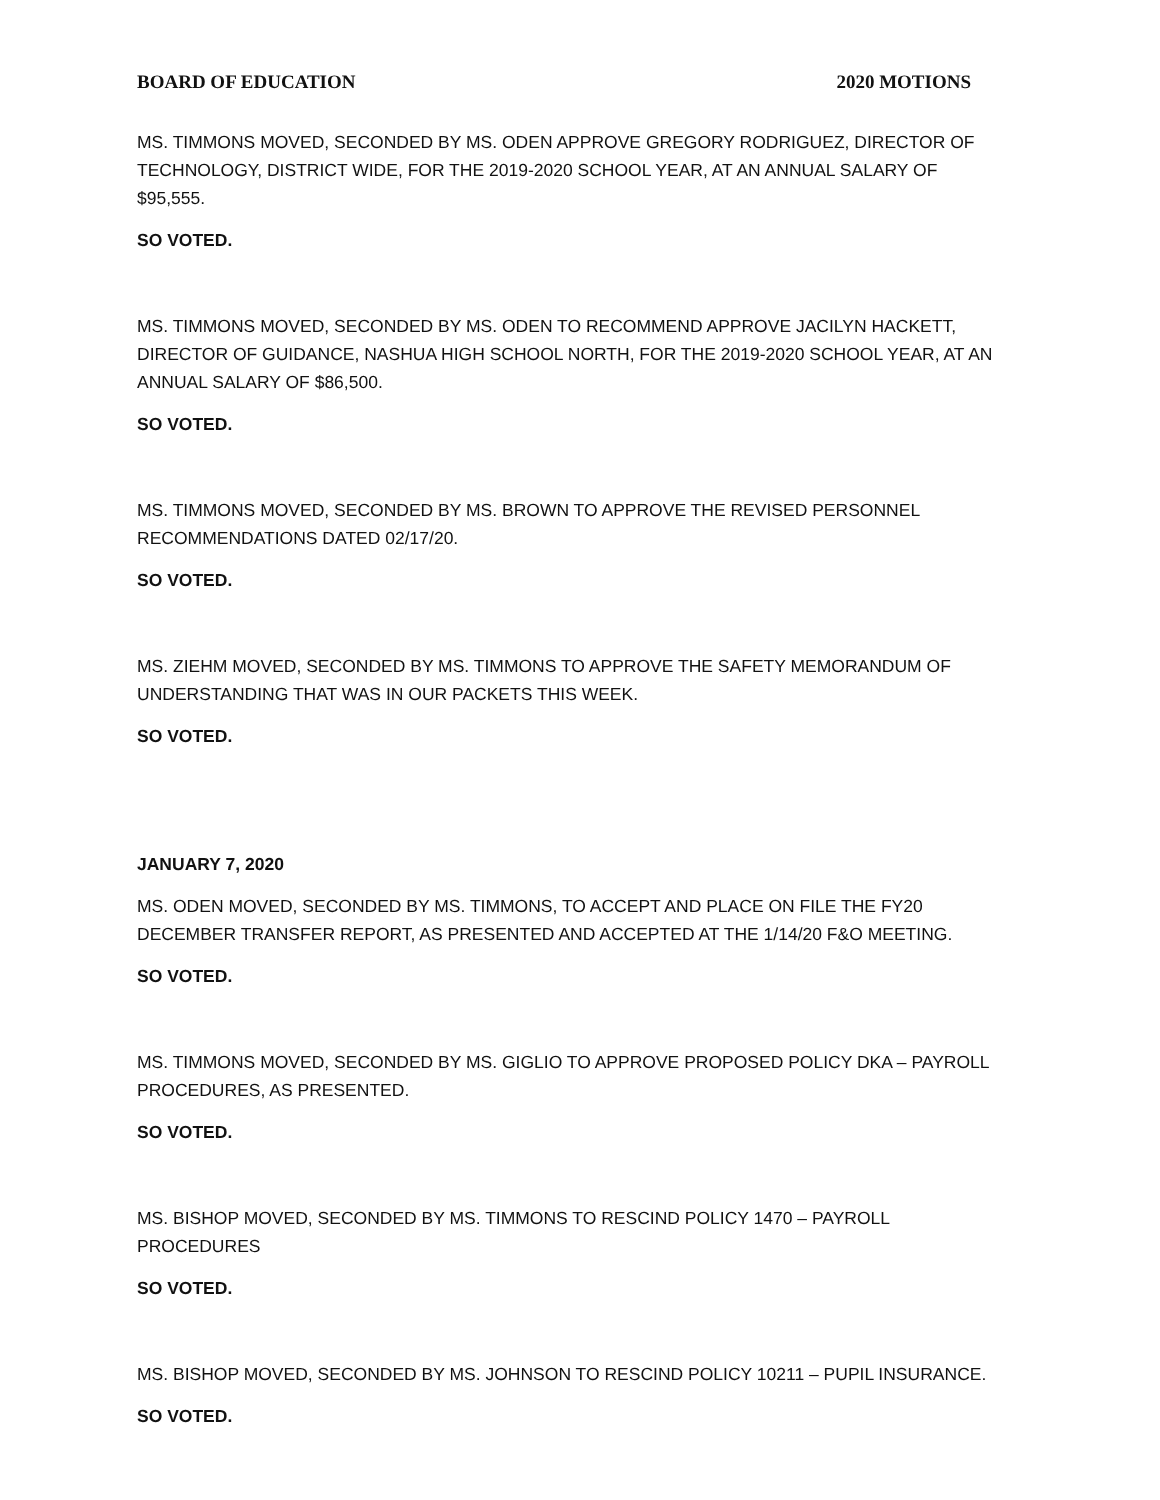BOARD OF EDUCATION 2020 MOTIONS
MS. TIMMONS MOVED, SECONDED BY MS. ODEN APPROVE GREGORY RODRIGUEZ, DIRECTOR OF TECHNOLOGY, DISTRICT WIDE, FOR THE 2019-2020 SCHOOL YEAR, AT AN ANNUAL SALARY OF $95,555.
SO VOTED.
MS. TIMMONS MOVED, SECONDED BY MS. ODEN TO RECOMMEND APPROVE JACILYN HACKETT, DIRECTOR OF GUIDANCE, NASHUA HIGH SCHOOL NORTH, FOR THE 2019-2020 SCHOOL YEAR, AT AN ANNUAL SALARY OF $86,500.
SO VOTED.
MS. TIMMONS MOVED, SECONDED BY MS. BROWN TO APPROVE THE REVISED PERSONNEL RECOMMENDATIONS DATED 02/17/20.
SO VOTED.
MS. ZIEHM MOVED, SECONDED BY MS. TIMMONS TO APPROVE THE SAFETY MEMORANDUM OF UNDERSTANDING THAT WAS IN OUR PACKETS THIS WEEK.
SO VOTED.
JANUARY 7, 2020
MS. ODEN MOVED, SECONDED BY MS. TIMMONS, TO ACCEPT AND PLACE ON FILE THE FY20 DECEMBER TRANSFER REPORT, AS PRESENTED AND ACCEPTED AT THE 1/14/20 F&O MEETING.
SO VOTED.
MS. TIMMONS MOVED, SECONDED BY MS. GIGLIO TO APPROVE PROPOSED POLICY DKA – PAYROLL PROCEDURES, AS PRESENTED.
SO VOTED.
MS. BISHOP MOVED, SECONDED BY MS. TIMMONS TO RESCIND POLICY 1470 – PAYROLL PROCEDURES
SO VOTED.
MS. BISHOP MOVED, SECONDED BY MS. JOHNSON TO RESCIND POLICY 10211 – PUPIL INSURANCE.
SO VOTED.